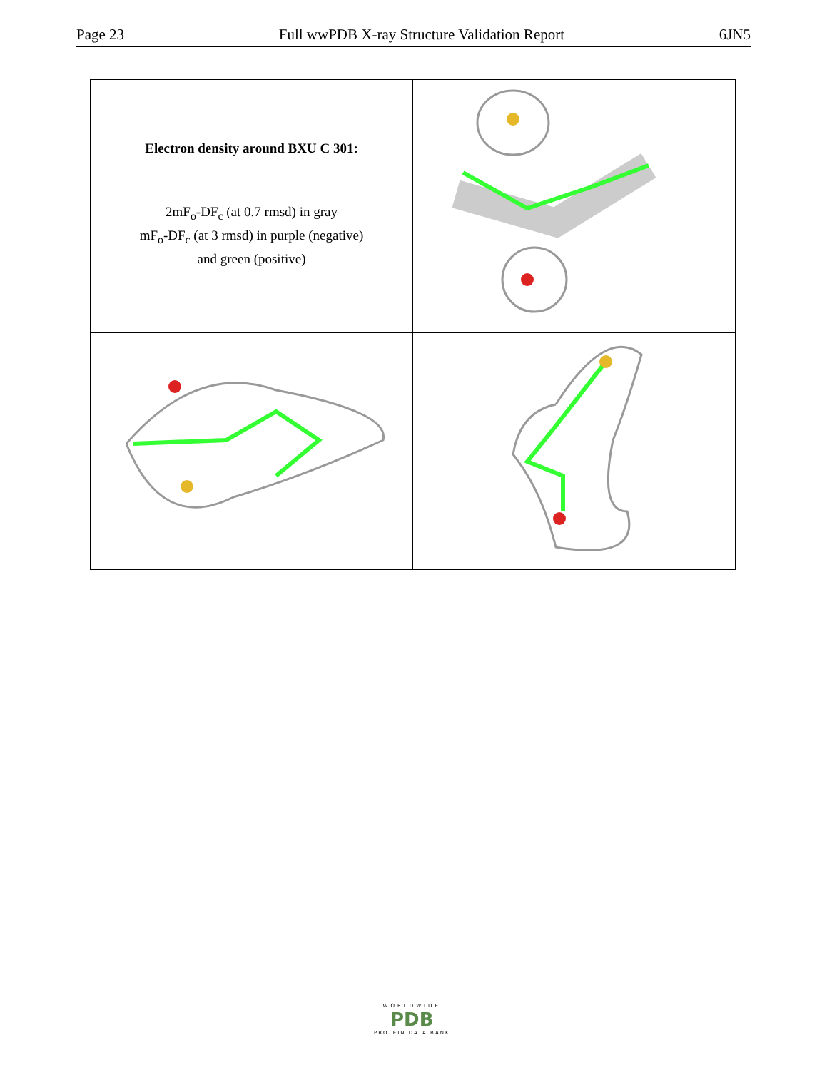Page 23 Full wwPDB X-ray Structure Validation Report 6JN5
Electron density around BXU C 301:
2mF<sub>o</sub>-DF<sub>c</sub> (at 0.7 rmsd) in gray
mF<sub>o</sub>-DF<sub>c</sub> (at 3 rmsd) in purple (negative)
and green (positive)
WORLDWIDE
PDB
PROTEIN DATA BANK